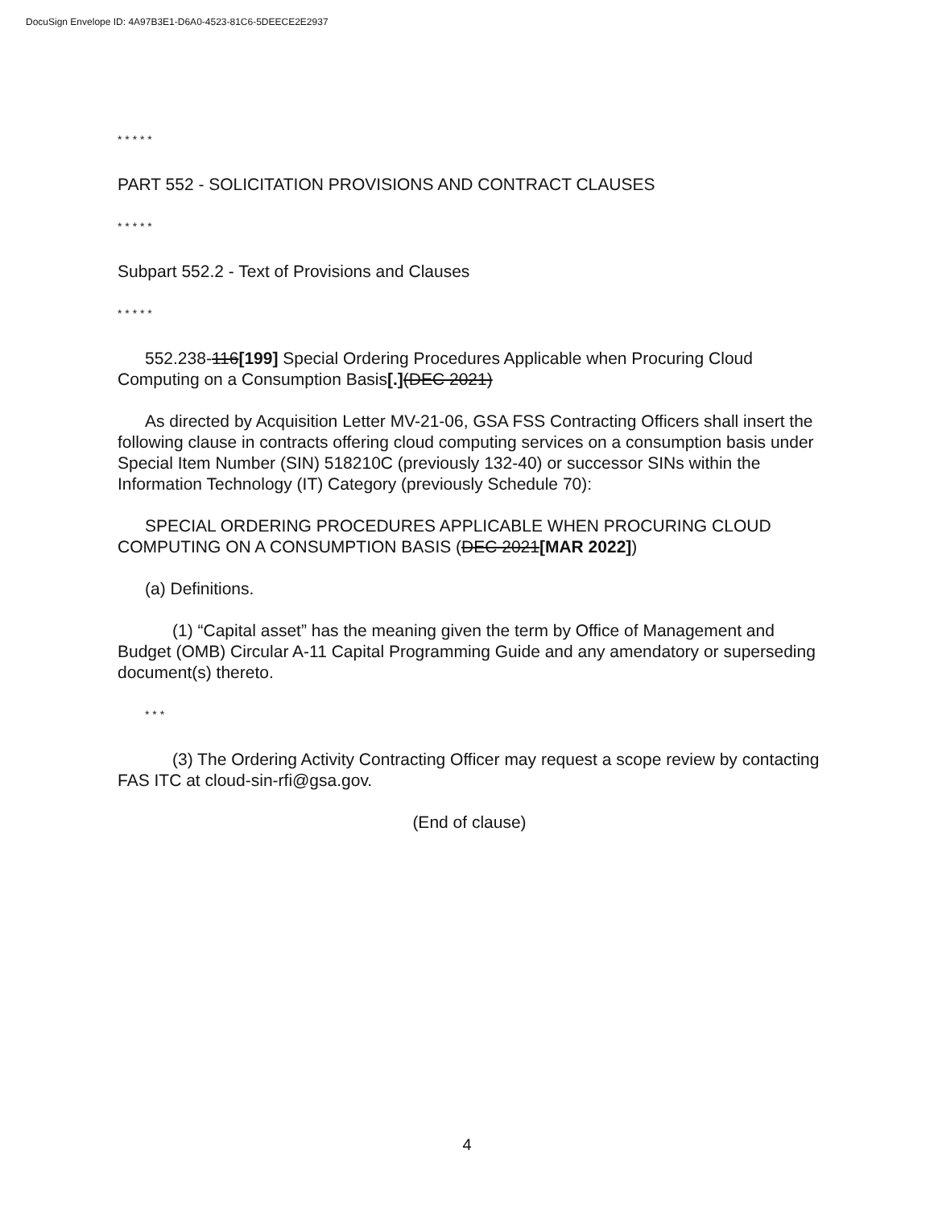DocuSign Envelope ID: 4A97B3E1-D6A0-4523-81C6-5DEECE2E2937
* * * * *
PART 552 - SOLICITATION PROVISIONS AND CONTRACT CLAUSES
* * * * *
Subpart 552.2 - Text of Provisions and Clauses
* * * * *
552.238-116[199] Special Ordering Procedures Applicable when Procuring Cloud Computing on a Consumption Basis[.](DEC 2021)
As directed by Acquisition Letter MV-21-06, GSA FSS Contracting Officers shall insert the following clause in contracts offering cloud computing services on a consumption basis under Special Item Number (SIN) 518210C (previously 132-40) or successor SINs within the Information Technology (IT) Category (previously Schedule 70):
SPECIAL ORDERING PROCEDURES APPLICABLE WHEN PROCURING CLOUD COMPUTING ON A CONSUMPTION BASIS (DEC 2021[MAR 2022])
(a) Definitions.
(1) “Capital asset” has the meaning given the term by Office of Management and Budget (OMB) Circular A-11 Capital Programming Guide and any amendatory or superseding document(s) thereto.
* * *
(3) The Ordering Activity Contracting Officer may request a scope review by contacting FAS ITC at cloud-sin-rfi@gsa.gov.
(End of clause)
4